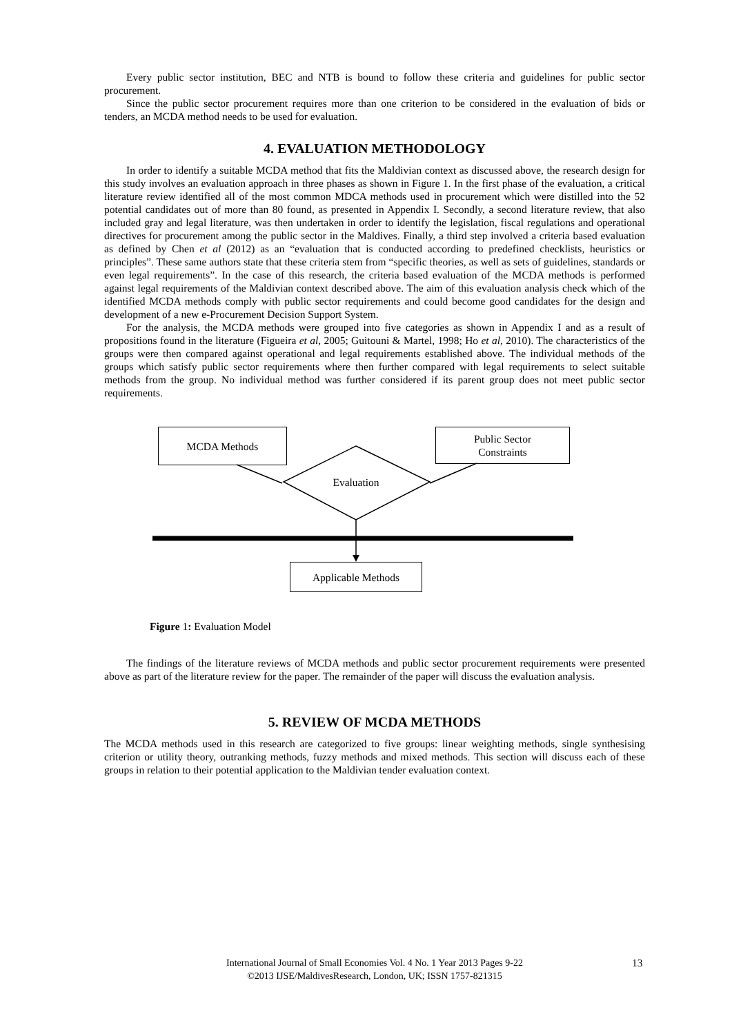Every public sector institution, BEC and NTB is bound to follow these criteria and guidelines for public sector procurement.
Since the public sector procurement requires more than one criterion to be considered in the evaluation of bids or tenders, an MCDA method needs to be used for evaluation.
4. EVALUATION METHODOLOGY
In order to identify a suitable MCDA method that fits the Maldivian context as discussed above, the research design for this study involves an evaluation approach in three phases as shown in Figure 1. In the first phase of the evaluation, a critical literature review identified all of the most common MDCA methods used in procurement which were distilled into the 52 potential candidates out of more than 80 found, as presented in Appendix I. Secondly, a second literature review, that also included gray and legal literature, was then undertaken in order to identify the legislation, fiscal regulations and operational directives for procurement among the public sector in the Maldives. Finally, a third step involved a criteria based evaluation as defined by Chen et al (2012) as an “evaluation that is conducted according to predefined checklists, heuristics or principles”. These same authors state that these criteria stem from “specific theories, as well as sets of guidelines, standards or even legal requirements”. In the case of this research, the criteria based evaluation of the MCDA methods is performed against legal requirements of the Maldivian context described above. The aim of this evaluation analysis check which of the identified MCDA methods comply with public sector requirements and could become good candidates for the design and development of a new e-Procurement Decision Support System.
For the analysis, the MCDA methods were grouped into five categories as shown in Appendix I and as a result of propositions found in the literature (Figueira et al, 2005; Guitouni & Martel, 1998; Ho et al, 2010). The characteristics of the groups were then compared against operational and legal requirements established above. The individual methods of the groups which satisfy public sector requirements where then further compared with legal requirements to select suitable methods from the group. No individual method was further considered if its parent group does not meet public sector requirements.
MCDA Methods
Public Sector
Constraints
Evaluation
Applicable Methods
Figure 1: Evaluation Model
The findings of the literature reviews of MCDA methods and public sector procurement requirements were presented above as part of the literature review for the paper. The remainder of the paper will discuss the evaluation analysis.
5. REVIEW OF MCDA METHODS
The MCDA methods used in this research are categorized to five groups: linear weighting methods, single synthesising criterion or utility theory, outranking methods, fuzzy methods and mixed methods. This section will discuss each of these groups in relation to their potential application to the Maldivian tender evaluation context.
International Journal of Small Economies Vol. 4 No. 1 Year 2013 Pages 9-22
©2013 IJSE/MaldivesResearch, London, UK; ISSN 1757-821315
13